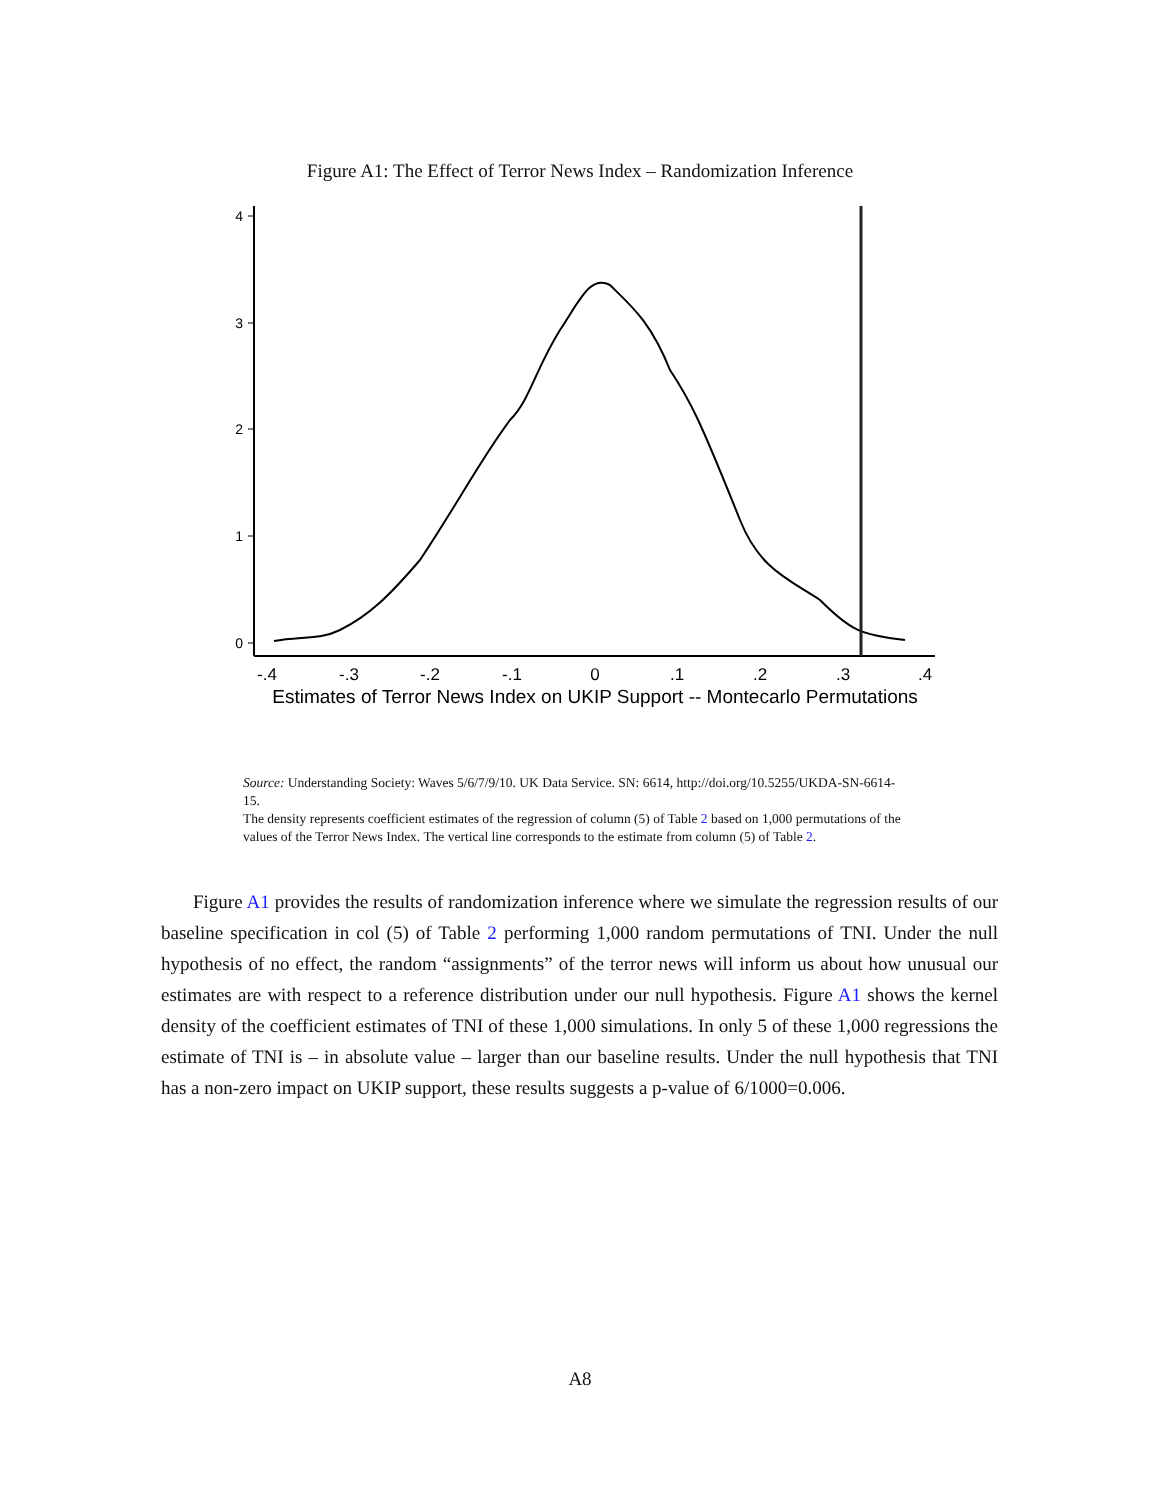Figure A1: The Effect of Terror News Index – Randomization Inference
0
1
2
3
4
-.4
-.3
-.2
-.1
0
.1
.2
.3
.4
Estimates of Terror News Index on UKIP Support -- Montecarlo Permutations
Source: Understanding Society: Waves 5/6/7/9/10. UK Data Service. SN: 6614, http://doi.org/10.5255/UKDA-SN-6614-15.
The density represents coefficient estimates of the regression of column (5) of Table 2 based on 1,000 permutations of the values of the Terror News Index. The vertical line corresponds to the estimate from column (5) of Table 2.
Figure A1 provides the results of randomization inference where we simulate the regression results of our baseline specification in col (5) of Table 2 performing 1,000 random permutations of TNI. Under the null hypothesis of no effect, the random “assignments” of the terror news will inform us about how unusual our estimates are with respect to a reference distribution under our null hypothesis. Figure A1 shows the kernel density of the coefficient estimates of TNI of these 1,000 simulations. In only 5 of these 1,000 regressions the estimate of TNI is – in absolute value – larger than our baseline results. Under the null hypothesis that TNI has a non-zero impact on UKIP support, these results suggests a p-value of 6/1000=0.006.
A8